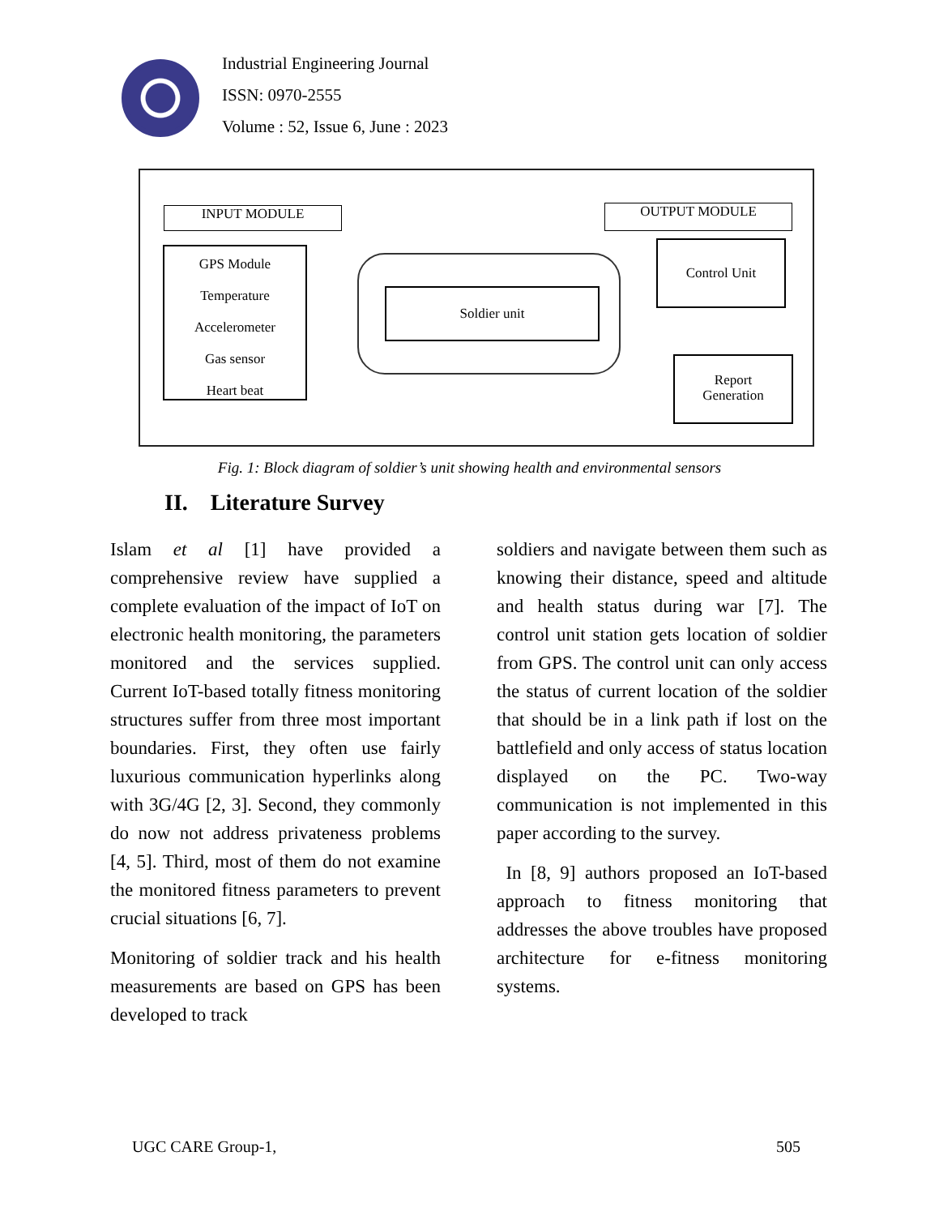Industrial Engineering Journal
ISSN: 0970-2555
Volume : 52, Issue 6, June : 2023
INPUT MODULE OUTPUT MODULE
GPS Module
Temperature
Accelerometer
Gas sensor
Heart beat
Soldier unit
Control Unit
Report
Generation
Fig. 1: Block diagram of soldier’s unit showing health and environmental sensors
II. Literature Survey
Islam et al [1] have provided a comprehensive review have supplied a complete evaluation of the impact of IoT on electronic health monitoring, the parameters monitored and the services supplied. Current IoT-based totally fitness monitoring structures suffer from three most important boundaries. First, they often use fairly luxurious communication hyperlinks along with 3G/4G [2, 3]. Second, they commonly do now not address privateness problems [4, 5]. Third, most of them do not examine the monitored fitness parameters to prevent crucial situations [6, 7].
Monitoring of soldier track and his health measurements are based on GPS has been developed to track
soldiers and navigate between them such as knowing their distance, speed and altitude and health status during war [7]. The control unit station gets location of soldier from GPS. The control unit can only access the status of current location of the soldier that should be in a link path if lost on the battlefield and only access of status location displayed on the PC. Two-way communication is not implemented in this paper according to the survey.
In [8, 9] authors proposed an IoT-based approach to fitness monitoring that addresses the above troubles have proposed architecture for e-fitness monitoring systems.
UGC CARE Group-1, 505